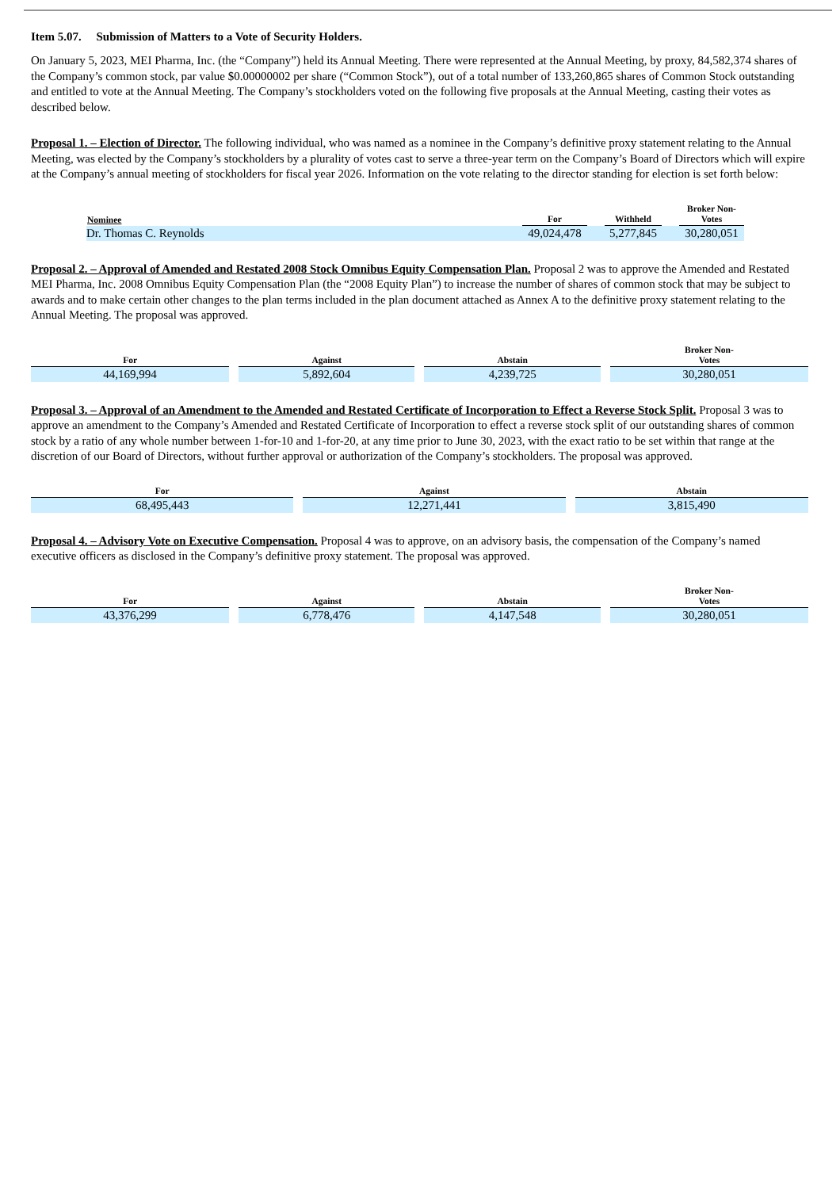Item 5.07. Submission of Matters to a Vote of Security Holders.
On January 5, 2023, MEI Pharma, Inc. (the “Company”) held its Annual Meeting. There were represented at the Annual Meeting, by proxy, 84,582,374 shares of the Company’s common stock, par value $0.00000002 per share (“Common Stock”), out of a total number of 133,260,865 shares of Common Stock outstanding and entitled to vote at the Annual Meeting. The Company’s stockholders voted on the following five proposals at the Annual Meeting, casting their votes as described below.
Proposal 1. – Election of Director. The following individual, who was named as a nominee in the Company’s definitive proxy statement relating to the Annual Meeting, was elected by the Company’s stockholders by a plurality of votes cast to serve a three-year term on the Company’s Board of Directors which will expire at the Company’s annual meeting of stockholders for fiscal year 2026. Information on the vote relating to the director standing for election is set forth below:
| Nominee | For | | Withheld | | Broker Non- Votes |
| --- | --- | --- | --- | --- | --- |
| Dr. Thomas C. Reynolds | 49,024,478 | | 5,277,845 | | 30,280,051 |
Proposal 2. – Approval of Amended and Restated 2008 Stock Omnibus Equity Compensation Plan. Proposal 2 was to approve the Amended and Restated MEI Pharma, Inc. 2008 Omnibus Equity Compensation Plan (the “2008 Equity Plan”) to increase the number of shares of common stock that may be subject to awards and to make certain other changes to the plan terms included in the plan document attached as Annex A to the definitive proxy statement relating to the Annual Meeting. The proposal was approved.
| For | Against | Abstain | Broker Non- Votes |
| --- | --- | --- | --- |
| 44,169,994 | 5,892,604 | 4,239,725 | 30,280,051 |
Proposal 3. – Approval of an Amendment to the Amended and Restated Certificate of Incorporation to Effect a Reverse Stock Split. Proposal 3 was to approve an amendment to the Company’s Amended and Restated Certificate of Incorporation to effect a reverse stock split of our outstanding shares of common stock by a ratio of any whole number between 1-for-10 and 1-for-20, at any time prior to June 30, 2023, with the exact ratio to be set within that range at the discretion of our Board of Directors, without further approval or authorization of the Company’s stockholders. The proposal was approved.
| For | Against | Abstain |
| --- | --- | --- |
| 68,495,443 | 12,271,441 | 3,815,490 |
Proposal 4. – Advisory Vote on Executive Compensation. Proposal 4 was to approve, on an advisory basis, the compensation of the Company’s named executive officers as disclosed in the Company’s definitive proxy statement. The proposal was approved.
| For | Against | Abstain | Broker Non- Votes |
| --- | --- | --- | --- |
| 43,376,299 | 6,778,476 | 4,147,548 | 30,280,051 |